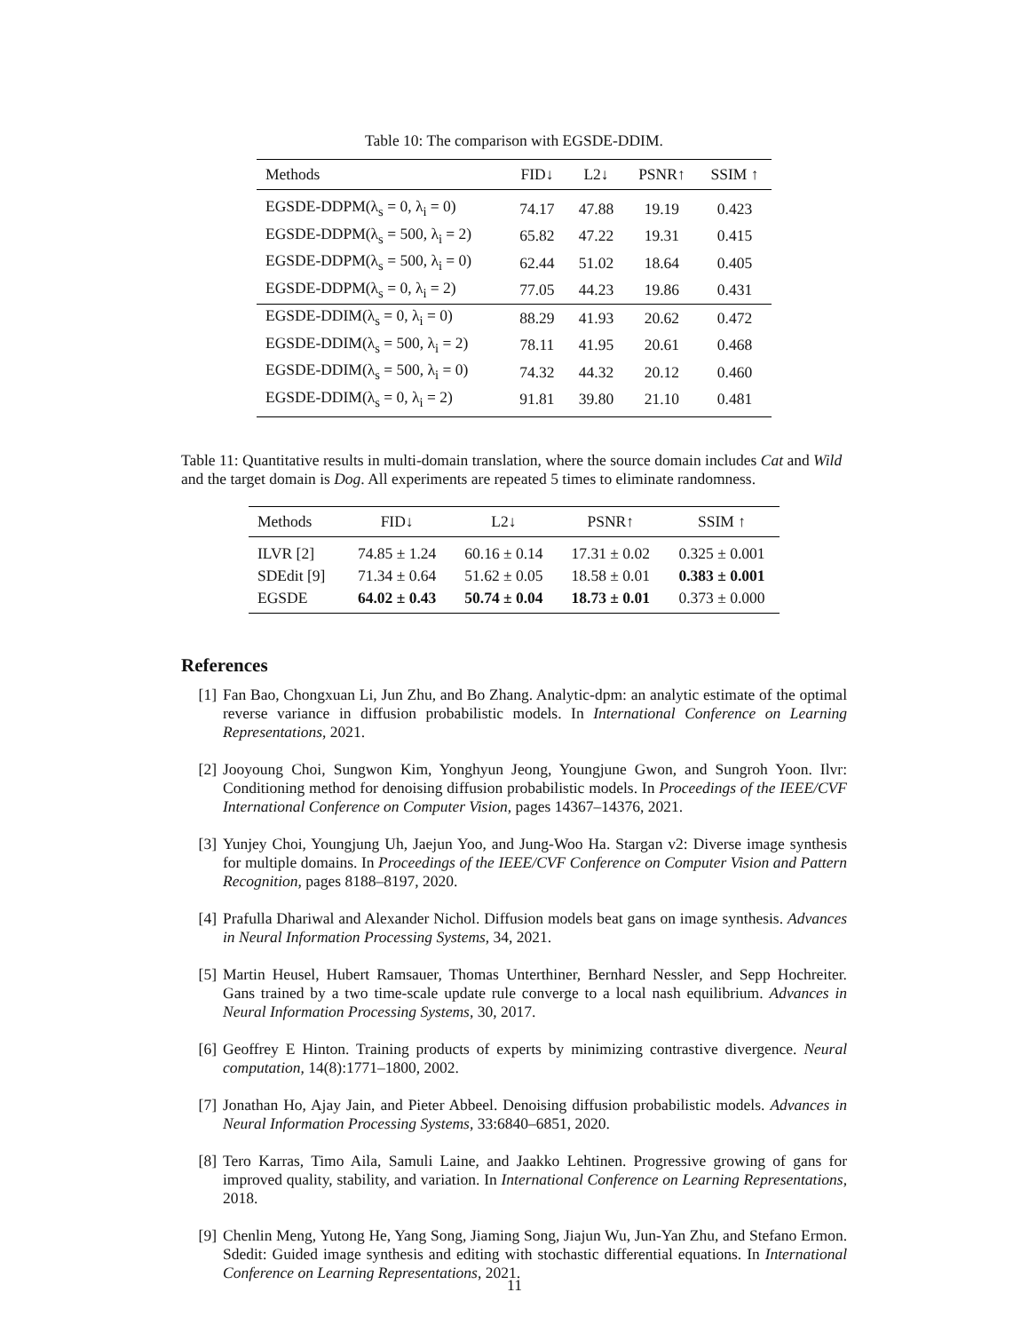Table 10: The comparison with EGSDE-DDIM.
| Methods | FID↓ | L2↓ | PSNR↑ | SSIM ↑ |
| --- | --- | --- | --- | --- |
| EGSDE-DDPM(λ<sub>s</sub> = 0, λ<sub>i</sub> = 0) | 74.17 | 47.88 | 19.19 | 0.423 |
| EGSDE-DDPM(λ<sub>s</sub> = 500, λ<sub>i</sub> = 2) | 65.82 | 47.22 | 19.31 | 0.415 |
| EGSDE-DDPM(λ<sub>s</sub> = 500, λ<sub>i</sub> = 0) | 62.44 | 51.02 | 18.64 | 0.405 |
| EGSDE-DDPM(λ<sub>s</sub> = 0, λ<sub>i</sub> = 2) | 77.05 | 44.23 | 19.86 | 0.431 |
| EGSDE-DDIM(λ<sub>s</sub> = 0, λ<sub>i</sub> = 0) | 88.29 | 41.93 | 20.62 | 0.472 |
| EGSDE-DDIM(λ<sub>s</sub> = 500, λ<sub>i</sub> = 2) | 78.11 | 41.95 | 20.61 | 0.468 |
| EGSDE-DDIM(λ<sub>s</sub> = 500, λ<sub>i</sub> = 0) | 74.32 | 44.32 | 20.12 | 0.460 |
| EGSDE-DDIM(λ<sub>s</sub> = 0, λ<sub>i</sub> = 2) | 91.81 | 39.80 | 21.10 | 0.481 |
Table 11: Quantitative results in multi-domain translation, where the source domain includes Cat and Wild and the target domain is Dog. All experiments are repeated 5 times to eliminate randomness.
| Methods | FID↓ | L2↓ | PSNR↑ | SSIM ↑ |
| --- | --- | --- | --- | --- |
| ILVR [2] | 74.85 ± 1.24 | 60.16 ± 0.14 | 17.31 ± 0.02 | 0.325 ± 0.001 |
| SDEdit [9] | 71.34 ± 0.64 | 51.62 ± 0.05 | 18.58 ± 0.01 | 0.383 ± 0.001 |
| EGSDE | 64.02 ± 0.43 | 50.74 ± 0.04 | 18.73 ± 0.01 | 0.373 ± 0.000 |
References
[1] Fan Bao, Chongxuan Li, Jun Zhu, and Bo Zhang. Analytic-dpm: an analytic estimate of the optimal reverse variance in diffusion probabilistic models. In International Conference on Learning Representations, 2021.
[2] Jooyoung Choi, Sungwon Kim, Yonghyun Jeong, Youngjune Gwon, and Sungroh Yoon. Ilvr: Conditioning method for denoising diffusion probabilistic models. In Proceedings of the IEEE/CVF International Conference on Computer Vision, pages 14367–14376, 2021.
[3] Yunjey Choi, Youngjung Uh, Jaejun Yoo, and Jung-Woo Ha. Stargan v2: Diverse image synthesis for multiple domains. In Proceedings of the IEEE/CVF Conference on Computer Vision and Pattern Recognition, pages 8188–8197, 2020.
[4] Prafulla Dhariwal and Alexander Nichol. Diffusion models beat gans on image synthesis. Advances in Neural Information Processing Systems, 34, 2021.
[5] Martin Heusel, Hubert Ramsauer, Thomas Unterthiner, Bernhard Nessler, and Sepp Hochreiter. Gans trained by a two time-scale update rule converge to a local nash equilibrium. Advances in Neural Information Processing Systems, 30, 2017.
[6] Geoffrey E Hinton. Training products of experts by minimizing contrastive divergence. Neural computation, 14(8):1771–1800, 2002.
[7] Jonathan Ho, Ajay Jain, and Pieter Abbeel. Denoising diffusion probabilistic models. Advances in Neural Information Processing Systems, 33:6840–6851, 2020.
[8] Tero Karras, Timo Aila, Samuli Laine, and Jaakko Lehtinen. Progressive growing of gans for improved quality, stability, and variation. In International Conference on Learning Representations, 2018.
[9] Chenlin Meng, Yutong He, Yang Song, Jiaming Song, Jiajun Wu, Jun-Yan Zhu, and Stefano Ermon. Sdedit: Guided image synthesis and editing with stochastic differential equations. In International Conference on Learning Representations, 2021.
11